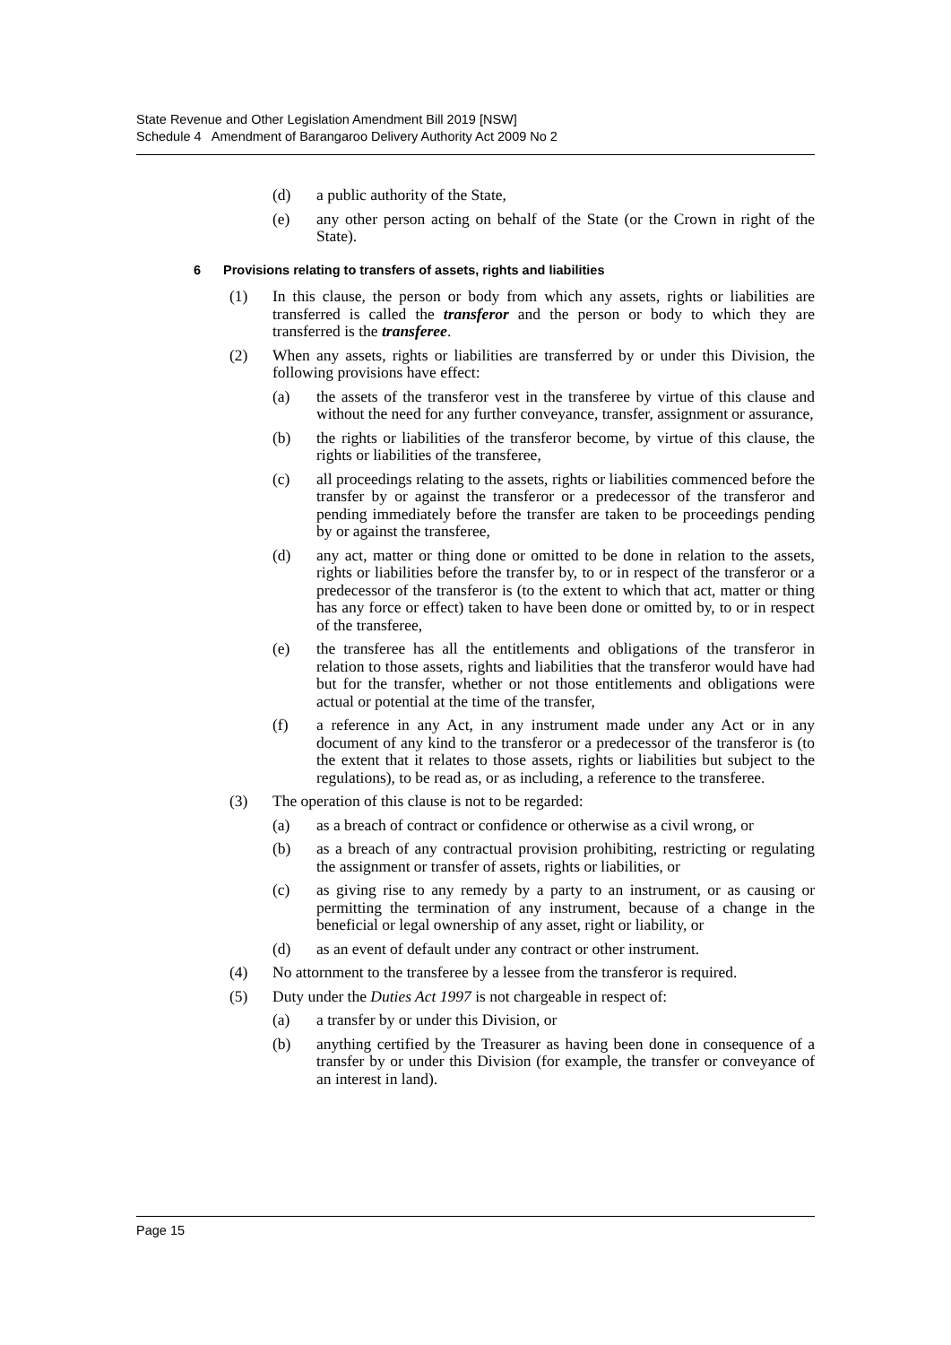State Revenue and Other Legislation Amendment Bill 2019 [NSW]
Schedule 4 Amendment of Barangaroo Delivery Authority Act 2009 No 2
(d) a public authority of the State,
(e) any other person acting on behalf of the State (or the Crown in right of the State).
6 Provisions relating to transfers of assets, rights and liabilities
(1) In this clause, the person or body from which any assets, rights or liabilities are transferred is called the transferor and the person or body to which they are transferred is the transferee.
(2) When any assets, rights or liabilities are transferred by or under this Division, the following provisions have effect:
(a) the assets of the transferor vest in the transferee by virtue of this clause and without the need for any further conveyance, transfer, assignment or assurance,
(b) the rights or liabilities of the transferor become, by virtue of this clause, the rights or liabilities of the transferee,
(c) all proceedings relating to the assets, rights or liabilities commenced before the transfer by or against the transferor or a predecessor of the transferor and pending immediately before the transfer are taken to be proceedings pending by or against the transferee,
(d) any act, matter or thing done or omitted to be done in relation to the assets, rights or liabilities before the transfer by, to or in respect of the transferor or a predecessor of the transferor is (to the extent to which that act, matter or thing has any force or effect) taken to have been done or omitted by, to or in respect of the transferee,
(e) the transferee has all the entitlements and obligations of the transferor in relation to those assets, rights and liabilities that the transferor would have had but for the transfer, whether or not those entitlements and obligations were actual or potential at the time of the transfer,
(f) a reference in any Act, in any instrument made under any Act or in any document of any kind to the transferor or a predecessor of the transferor is (to the extent that it relates to those assets, rights or liabilities but subject to the regulations), to be read as, or as including, a reference to the transferee.
(3) The operation of this clause is not to be regarded:
(a) as a breach of contract or confidence or otherwise as a civil wrong, or
(b) as a breach of any contractual provision prohibiting, restricting or regulating the assignment or transfer of assets, rights or liabilities, or
(c) as giving rise to any remedy by a party to an instrument, or as causing or permitting the termination of any instrument, because of a change in the beneficial or legal ownership of any asset, right or liability, or
(d) as an event of default under any contract or other instrument.
(4) No attornment to the transferee by a lessee from the transferor is required.
(5) Duty under the Duties Act 1997 is not chargeable in respect of:
(a) a transfer by or under this Division, or
(b) anything certified by the Treasurer as having been done in consequence of a transfer by or under this Division (for example, the transfer or conveyance of an interest in land).
Page 15